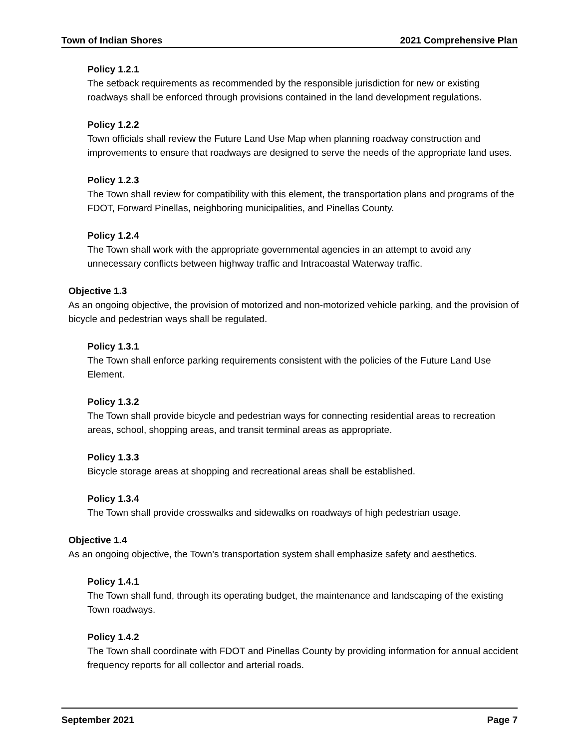Town of Indian Shores 2021 Comprehensive Plan
Policy 1.2.1
The setback requirements as recommended by the responsible jurisdiction for new or existing roadways shall be enforced through provisions contained in the land development regulations.
Policy 1.2.2
Town officials shall review the Future Land Use Map when planning roadway construction and improvements to ensure that roadways are designed to serve the needs of the appropriate land uses.
Policy 1.2.3
The Town shall review for compatibility with this element, the transportation plans and programs of the FDOT, Forward Pinellas, neighboring municipalities, and Pinellas County.
Policy 1.2.4
The Town shall work with the appropriate governmental agencies in an attempt to avoid any unnecessary conflicts between highway traffic and Intracoastal Waterway traffic.
Objective 1.3
As an ongoing objective, the provision of motorized and non-motorized vehicle parking, and the provision of bicycle and pedestrian ways shall be regulated.
Policy 1.3.1
The Town shall enforce parking requirements consistent with the policies of the Future Land Use Element.
Policy 1.3.2
The Town shall provide bicycle and pedestrian ways for connecting residential areas to recreation areas, school, shopping areas, and transit terminal areas as appropriate.
Policy 1.3.3
Bicycle storage areas at shopping and recreational areas shall be established.
Policy 1.3.4
The Town shall provide crosswalks and sidewalks on roadways of high pedestrian usage.
Objective 1.4
As an ongoing objective, the Town’s transportation system shall emphasize safety and aesthetics.
Policy 1.4.1
The Town shall fund, through its operating budget, the maintenance and landscaping of the existing Town roadways.
Policy 1.4.2
The Town shall coordinate with FDOT and Pinellas County by providing information for annual accident frequency reports for all collector and arterial roads.
September 2021 Page 7